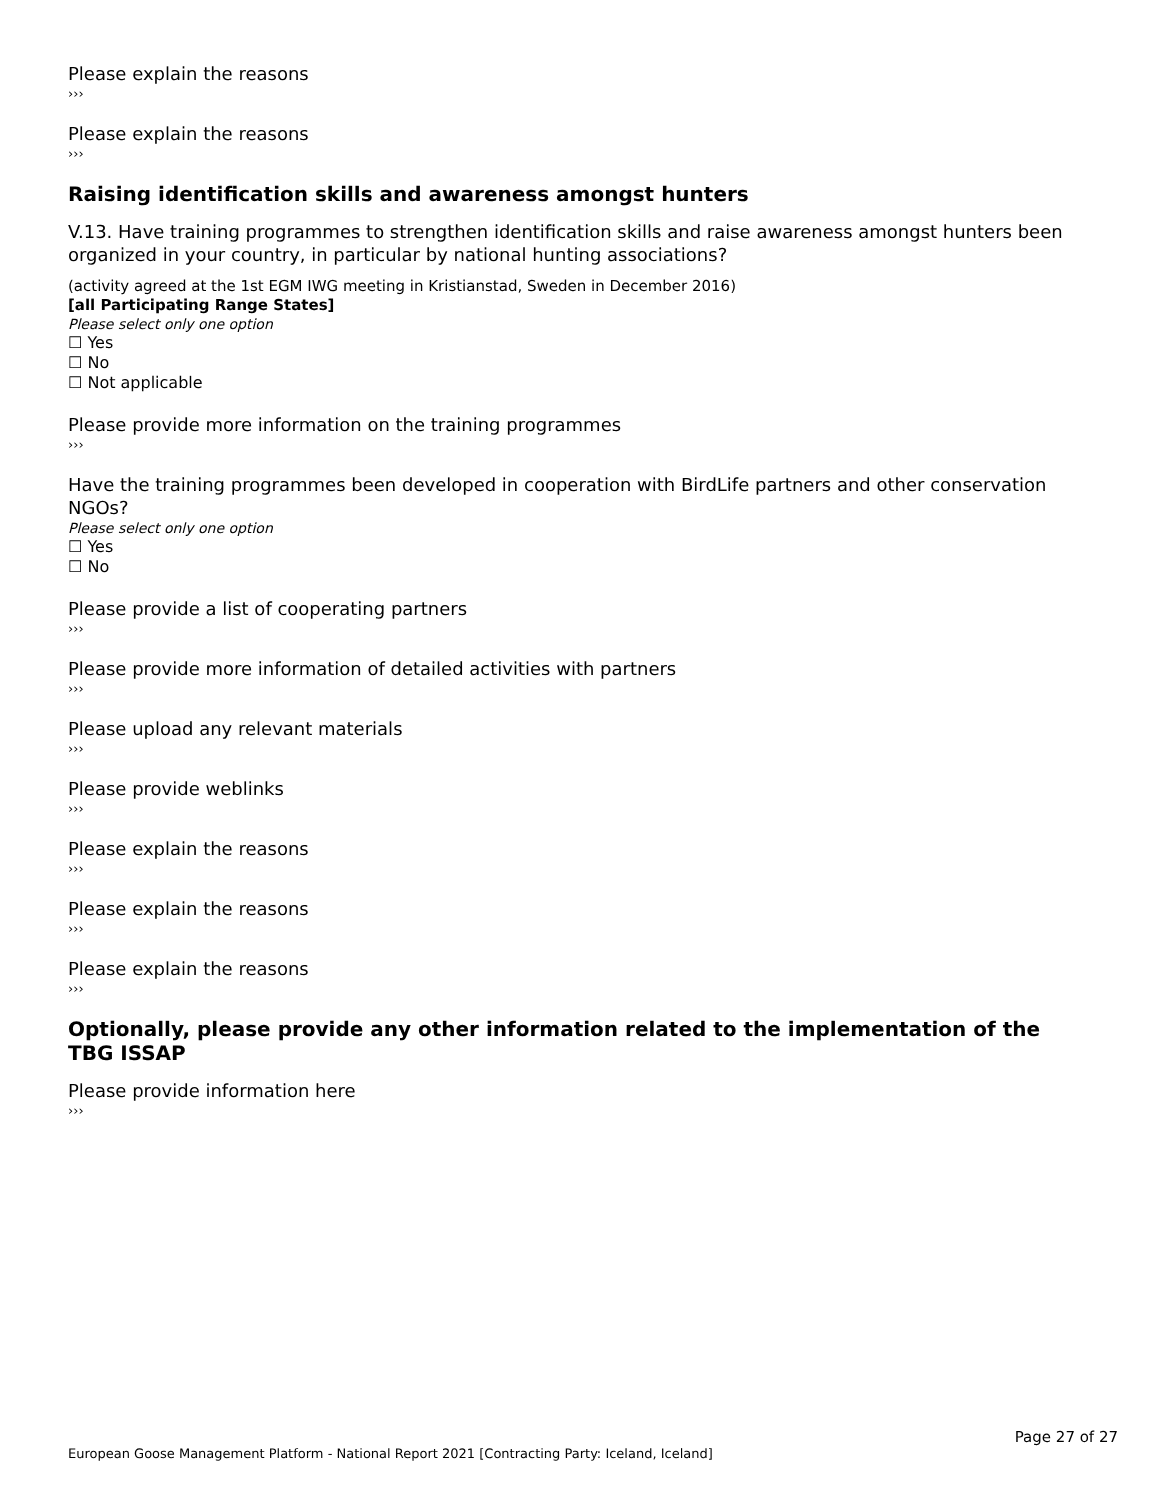Please explain the reasons
›››
Please explain the reasons
›››
Raising identification skills and awareness amongst hunters
V.13. Have training programmes to strengthen identification skills and raise awareness amongst hunters been organized in your country, in particular by national hunting associations?
(activity agreed at the 1st EGM IWG meeting in Kristianstad, Sweden in December 2016)
[all Participating Range States]
Please select only one option
☐ Yes
☐ No
☐ Not applicable
Please provide more information on the training programmes
›››
Have the training programmes been developed in cooperation with BirdLife partners and other conservation NGOs?
Please select only one option
☐ Yes
☐ No
Please provide a list of cooperating partners
›››
Please provide more information of detailed activities with partners
›››
Please upload any relevant materials
›››
Please provide weblinks
›››
Please explain the reasons
›››
Please explain the reasons
›››
Please explain the reasons
›››
Optionally, please provide any other information related to the implementation of the TBG ISSAP
Please provide information here
›››
Page 27 of 27
European Goose Management Platform - National Report 2021 [Contracting Party: Iceland, Iceland]